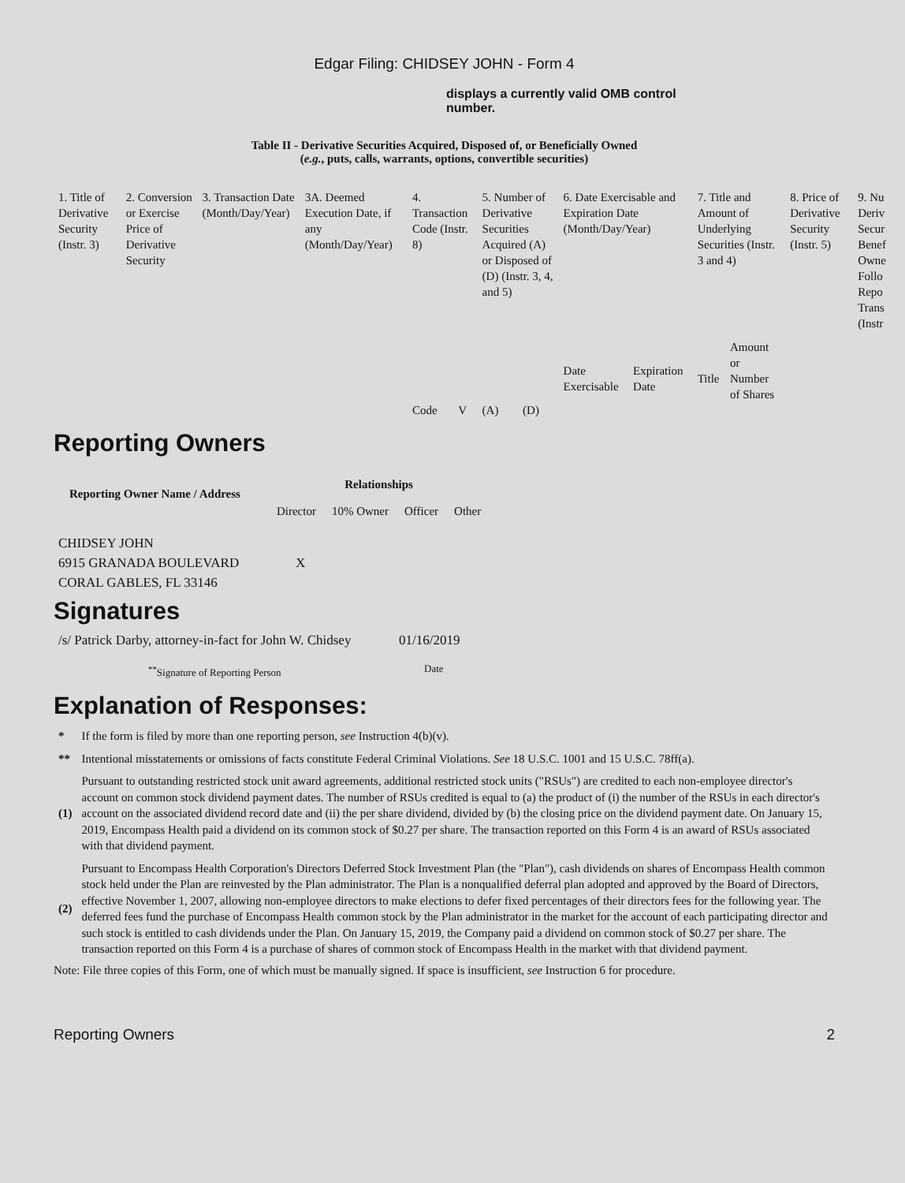Edgar Filing: CHIDSEY JOHN - Form 4
displays a currently valid OMB control number.
Table II - Derivative Securities Acquired, Disposed of, or Beneficially Owned
(e.g., puts, calls, warrants, options, convertible securities)
| 1. Title of Derivative Security (Instr. 3) | 2. Conversion or Exercise Price of Derivative Security | 3. Transaction Date (Month/Day/Year) | 3A. Deemed Execution Date, if any (Month/Day/Year) | 4. Transaction Code (Instr. 8) | | 5. Number of Derivative Securities Acquired (A) or Disposed of (D) (Instr. 3, 4, and 5) | | 6. Date Exercisable and Expiration Date (Month/Day/Year) | | 7. Title and Amount of Underlying Securities (Instr. 3 and 4) | | 8. Price of Derivative Security (Instr. 5) | 9. Nu Deriv Secur Benef Owne Follo Repo Trans (Instr |
| | | | | Code | V | (A) | (D) | Date Exercisable | Expiration Date | Title | Amount or Number of Shares | | |
Reporting Owners
| Reporting Owner Name / Address | Relationships | | | |
| --- | --- | --- | --- | --- |
| | Director | 10% Owner | Officer | Other |
| CHIDSEY JOHN 6915 GRANADA BOULEVARD CORAL GABLES, FL 33146 | X | | | |
Signatures
| /s/ Patrick Darby, attorney-in-fact for John W. Chidsey | 01/16/2019 |
| <sup>**</sup> Signature of Reporting Person | Date |
Explanation of Responses:
| * | If the form is filed by more than one reporting person, see Instruction 4(b)(v). |
| ** | Intentional misstatements or omissions of facts constitute Federal Criminal Violations. See 18 U.S.C. 1001 and 15 U.S.C. 78ff(a). |
| (1) | Pursuant to outstanding restricted stock unit award agreements, additional restricted stock units ("RSUs") are credited to each non-employee director's account on common stock dividend payment dates. The number of RSUs credited is equal to (a) the product of (i) the number of the RSUs in each director's account on the associated dividend record date and (ii) the per share dividend, divided by (b) the closing price on the dividend payment date. On January 15, 2019, Encompass Health paid a dividend on its common stock of $0.27 per share. The transaction reported on this Form 4 is an award of RSUs associated with that dividend payment. |
| (2) | Pursuant to Encompass Health Corporation's Directors Deferred Stock Investment Plan (the "Plan"), cash dividends on shares of Encompass Health common stock held under the Plan are reinvested by the Plan administrator. The Plan is a nonqualified deferral plan adopted and approved by the Board of Directors, effective November 1, 2007, allowing non-employee directors to make elections to defer fixed percentages of their directors fees for the following year. The deferred fees fund the purchase of Encompass Health common stock by the Plan administrator in the market for the account of each participating director and such stock is entitled to cash dividends under the Plan. On January 15, 2019, the Company paid a dividend on common stock of $0.27 per share. The transaction reported on this Form 4 is a purchase of shares of common stock of Encompass Health in the market with that dividend payment. |
Note: File three copies of this Form, one of which must be manually signed. If space is insufficient, see Instruction 6 for procedure.
Reporting Owners 2